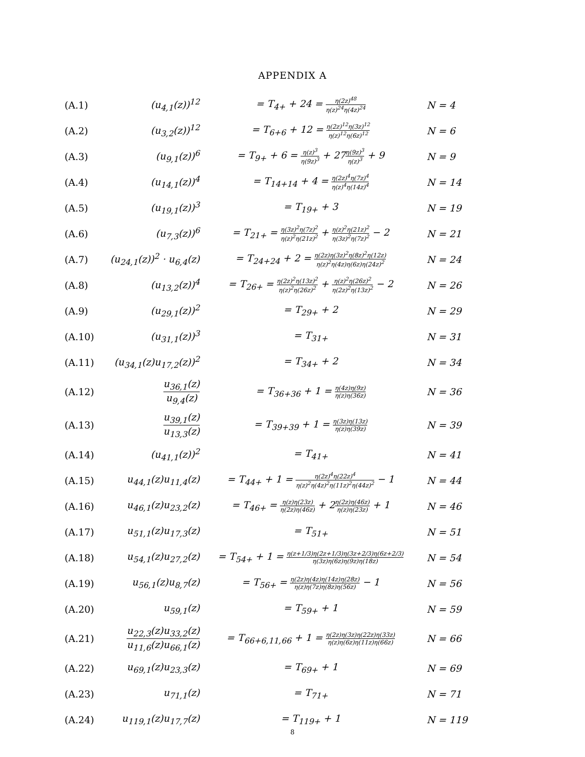APPENDIX A
| (A.1) | (u<sub>4,1</sub>(z))<sup>12</sup> | = T<sub>4+</sub> + 24 = η(2z)<sup>48</sup> η(z)<sup>24</sup>η(4z)<sup>24</sup> | N = 4 |
| (A.2) | (u<sub>3,2</sub>(z))<sup>12</sup> | = T<sub>6+6</sub> + 12 = η(2z)<sup>12</sup>η(3z)<sup>12</sup> η(z)<sup>12</sup>η(6z)<sup>12</sup> | N = 6 |
| (A.3) | (u<sub>9,1</sub>(z))<sup>6</sup> | = T<sub>9+</sub> + 6 = η(z)<sup>3</sup> η(9z)<sup>3</sup> + 27 η(9z)<sup>3</sup> η(z)<sup>3</sup> + 9 | N = 9 |
| (A.4) | (u<sub>14,1</sub>(z))<sup>4</sup> | = T<sub>14+14</sub> + 4 = η(2z)<sup>4</sup>η(7z)<sup>4</sup> η(z)<sup>4</sup>η(14z)<sup>4</sup> | N = 14 |
| (A.5) | (u<sub>19,1</sub>(z))<sup>3</sup> | = T<sub>19+</sub> + 3 | N = 19 |
| (A.6) | (u<sub>7,3</sub>(z))<sup>6</sup> | = T<sub>21+</sub> = η(3z)<sup>2</sup>η(7z)<sup>2</sup> η(z)<sup>2</sup>η(21z)<sup>2</sup> + η(z)<sup>2</sup>η(21z)<sup>2</sup> η(3z)<sup>2</sup>η(7z)<sup>2</sup> − 2 | N = 21 |
| (A.7) | (u<sub>24,1</sub>(z))<sup>2</sup> · u<sub>6,4</sub>(z) | = T<sub>24+24</sub> + 2 = η(2z)η(3z)<sup>2</sup>η(8z)<sup>2</sup>η(12z) η(z)<sup>2</sup>η(4z)η(6z)η(24z)<sup>2</sup> | N = 24 |
| (A.8) | (u<sub>13,2</sub>(z))<sup>4</sup> | = T<sub>26+</sub> = η(2z)<sup>2</sup>η(13z)<sup>2</sup> η(z)<sup>2</sup>η(26z)<sup>2</sup> + η(z)<sup>2</sup>η(26z)<sup>2</sup> η(2z)<sup>2</sup>η(13z)<sup>2</sup> − 2 | N = 26 |
| (A.9) | (u<sub>29,1</sub>(z))<sup>2</sup> | = T<sub>29+</sub> + 2 | N = 29 |
| (A.10) | (u<sub>31,1</sub>(z))<sup>3</sup> | = T<sub>31+</sub> | N = 31 |
| (A.11) | (u<sub>34,1</sub>(z)u<sub>17,2</sub>(z))<sup>2</sup> | = T<sub>34+</sub> + 2 | N = 34 |
| (A.12) | u<sub>36,1</sub>(z) u<sub>9,4</sub>(z) | = T<sub>36+36</sub> + 1 = η(4z)η(9z) η(z)η(36z) | N = 36 |
| (A.13) | u<sub>39,1</sub>(z) u<sub>13,3</sub>(z) | = T<sub>39+39</sub> + 1 = η(3z)η(13z) η(z)η(39z) | N = 39 |
| (A.14) | (u<sub>41,1</sub>(z))<sup>2</sup> | = T<sub>41+</sub> | N = 41 |
| (A.15) | u<sub>44,1</sub>(z)u<sub>11,4</sub>(z) | = T<sub>44+</sub> + 1 = η(2z)<sup>4</sup>η(22z)<sup>4</sup> η(z)<sup>2</sup>η(4z)<sup>2</sup>η(11z)<sup>2</sup>η(44z)<sup>2</sup> − 1 | N = 44 |
| (A.16) | u<sub>46,1</sub>(z)u<sub>23,2</sub>(z) | = T<sub>46+</sub> = η(z)η(23z) η(2z)η(46z) + 2 η(2z)η(46z) η(z)η(23z) + 1 | N = 46 |
| (A.17) | u<sub>51,1</sub>(z)u<sub>17,3</sub>(z) | = T<sub>51+</sub> | N = 51 |
| (A.18) | u<sub>54,1</sub>(z)u<sub>27,2</sub>(z) | = T<sub>54+</sub> + 1 = η(z+1/3)η(2z+1/3)η(3z+2/3)η(6z+2/3) η(3z)η(6z)η(9z)η(18z) | N = 54 |
| (A.19) | u<sub>56,1</sub>(z)u<sub>8,7</sub>(z) | = T<sub>56+</sub> = η(2z)η(4z)η(14z)η(28z) η(z)η(7z)η(8z)η(56z) − 1 | N = 56 |
| (A.20) | u<sub>59,1</sub>(z) | = T<sub>59+</sub> + 1 | N = 59 |
| (A.21) | u<sub>22,3</sub>(z)u<sub>33,2</sub>(z) u<sub>11,6</sub>(z)u<sub>66,1</sub>(z) | = T<sub>66+6,11,66</sub> + 1 = η(2z)η(3z)η(22z)η(33z) η(z)η(6z)η(11z)η(66z) | N = 66 |
| (A.22) | u<sub>69,1</sub>(z)u<sub>23,3</sub>(z) | = T<sub>69+</sub> + 1 | N = 69 |
| (A.23) | u<sub>71,1</sub>(z) | = T<sub>71+</sub> | N = 71 |
| (A.24) | u<sub>119,1</sub>(z)u<sub>17,7</sub>(z) | = T<sub>119+</sub> + 1 | N = 119 |
8